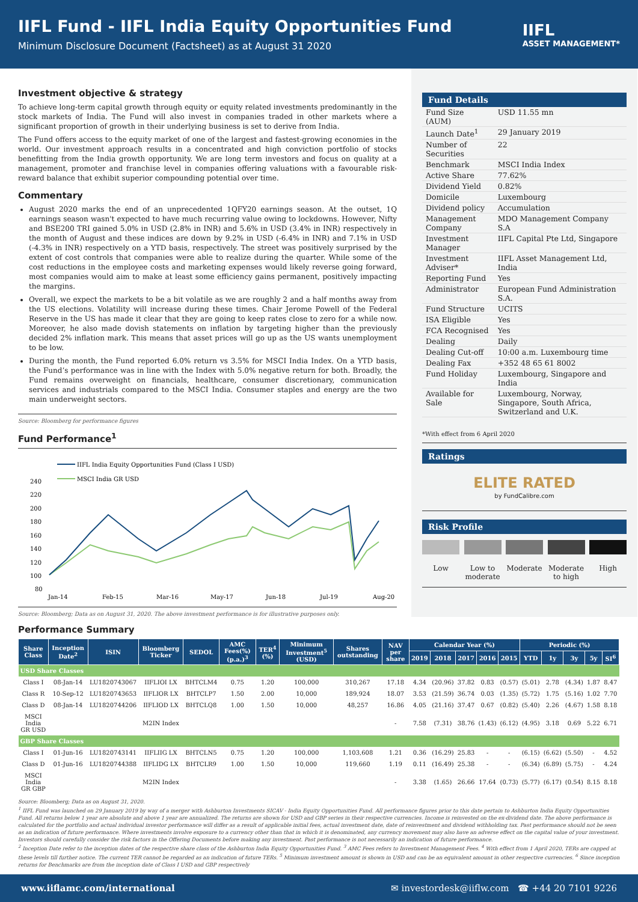IIFL Fund - IIFL India Equity Opportunities Fund
Minimum Disclosure Document (Factsheet) as at August 31 2020
IIFL
ASSET MANAGEMENT*
Investment objective & strategy
To achieve long-term capital growth through equity or equity related investments predominantly in the stock markets of India. The Fund will also invest in companies traded in other markets where a significant proportion of growth in their underlying business is set to derive from India.
The Fund offers access to the equity market of one of the largest and fastest-growing economies in the world. Our investment approach results in a concentrated and high conviction portfolio of stocks benefitting from the India growth opportunity. We are long term investors and focus on quality at a management, promoter and franchise level in companies offering valuations with a favourable risk-reward balance that exhibit superior compounding potential over time.
Commentary
August 2020 marks the end of an unprecedented 1QFY20 earnings season. At the outset, 1Q earnings season wasn't expected to have much recurring value owing to lockdowns. However, Nifty and BSE200 TRI gained 5.0% in USD (2.8% in INR) and 5.6% in USD (3.4% in INR) respectively in the month of August and these indices are down by 9.2% in USD (-6.4% in INR) and 7.1% in USD (-4.3% in INR) respectively on a YTD basis, respectively. The street was positively surprised by the extent of cost controls that companies were able to realize during the quarter. While some of the cost reductions in the employee costs and marketing expenses would likely reverse going forward, most companies would aim to make at least some efficiency gains permanent, positively impacting the margins.
Overall, we expect the markets to be a bit volatile as we are roughly 2 and a half months away from the US elections. Volatility will increase during these times. Chair Jerome Powell of the Federal Reserve in the US has made it clear that they are going to keep rates close to zero for a while now. Moreover, he also made dovish statements on inflation by targeting higher than the previously decided 2% inflation mark. This means that asset prices will go up as the US wants unemployment to be low.
During the month, the Fund reported 6.0% return vs 3.5% for MSCI India Index. On a YTD basis, the Fund’s performance was in line with the Index with 5.0% negative return for both. Broadly, the Fund remains overweight on financials, healthcare, consumer discretionary, communication services and industrials compared to the MSCI India. Consumer staples and energy are the two main underweight sectors.
Source: Bloomberg for performance figures
Fund Performance<sup>1</sup>
IIFL India Equity Opportunities Fund (Class I USD)
MSCI India GR USD
240
220
200
180
160
140
120
100
80
Jan-14
Feb-15
Mar-16
May-17
Jun-18
Jul-19
Aug-20
Source: Bloomberg; Data as on August 31, 2020. The above investment performance is for illustrative purposes only.
Fund Details
| Fund Size (AUM) | USD 11.55 mn |
| Launch Date<sup>1</sup> | 29 January 2019 |
| Number of Securities | 22 |
| Benchmark | MSCI India Index |
| Active Share | 77.62% |
| Dividend Yield | 0.82% |
| Domicile | Luxembourg |
| Dividend policy | Accumulation |
| Management Company | MDO Management Company S.A |
| Investment Manager | IIFL Capital Pte Ltd, Singapore |
| Investment Adviser* | IIFL Asset Management Ltd, India |
| Reporting Fund | Yes |
| Administrator | European Fund Administration S.A. |
| Fund Structure | UCITS |
| ISA Eligible | Yes |
| FCA Recognised | Yes |
| Dealing | Daily |
| Dealing Cut-off | 10:00 a.m. Luxembourg time |
| Dealing Fax | +352 48 65 61 8002 |
| Fund Holiday | Luxembourg, Singapore and India |
| Available for Sale | Luxembourg, Norway, Singapore, South Africa, Switzerland and U.K. |
*With effect from 6 April 2020
Ratings
ELITE RATED
by FundCalibre.com
Risk Profile
Low Low to moderate
Moderate Moderate to high
High
Performance Summary
| Share Class | Inception Date<sup>2</sup> | ISIN | Bloomberg Ticker | SEDOL | AMC Fees(%) (p.a.)<sup>3</sup> | TER<sup>4</sup> (%) | Minimum Investment<sup>5</sup> (USD) | Shares outstanding | NAV per share | Calendar Year (%) | | | | | Periodic (%) | | | | |
| --- | --- | --- | --- | --- | --- | --- | --- | --- | --- | --- | --- | --- | --- | --- | --- | --- | --- | --- | --- |
| | | | | | | | | | | 2019 | 2018 | 2017 | 2016 | 2015 | YTD | 1y | 3y | 5y | SI<sup>6</sup> |
| USD Share Classes | | | | | | | | | | | | | | | | | | | |
| Class I | 08-Jan-14 | LU1820743067 | IIFLIOI LX | BHTCLM4 | 0.75 | 1.20 | 100,000 | 310,267 | 17.18 | 4.34 | (20.96) | 37.82 | 0.83 | (0.57) | (5.01) | 2.78 | (4.34) | 1.87 | 8.47 |
| Class R | 10-Sep-12 | LU1820743653 | IIFLIOR LX | BHTCLP7 | 1.50 | 2.00 | 10,000 | 189,924 | 18.07 | 3.53 | (21.59) | 36.74 | 0.03 | (1.35) | (5.72) | 1.75 | (5.16) | 1.02 | 7.70 |
| Class D | 08-Jan-14 | LU1820744206 | IIFLIOD LX | BHTCLQ8 | 1.00 | 1.50 | 10,000 | 48,257 | 16.86 | 4.05 | (21.16) | 37.47 | 0.67 | (0.82) | (5.40) | 2.26 | (4.67) | 1.58 | 8.18 |
| MSCI India GR USD | | | M2IN Index | | | | | | - | 7.58 | (7.31) | 38.76 | (1.43) | (6.12) | (4.95) | 3.18 | 0.69 | 5.22 | 6.71 |
| GBP Share Classes | | | | | | | | | | | | | | | | | | | |
| Class I | 01-Jun-16 | LU1820743141 | IIFLIIG LX | BHTCLN5 | 0.75 | 1.20 | 100,000 | 1,103,608 | 1.21 | 0.36 | (16.29) | 25.83 | - | - | (6.15) | (6.62) | (5.50) | - | 4.52 |
| Class D | 01-Jun-16 | LU1820744388 | IIFLIDG LX | BHTCLR9 | 1.00 | 1.50 | 10,000 | 119,660 | 1.19 | 0.11 | (16.49) | 25.38 | - | - | (6.34) | (6.89) | (5.75) | - | 4.24 |
| MSCI India GR GBP | | | M2IN Index | | | | | | - | 3.38 | (1.65) | 26.66 | 17.64 | (0.73) | (5.77) | (6.17) | (0.54) | 8.15 | 8.18 |
Source: Bloomberg; Data as on August 31, 2020.
<sup>1</sup> IIFL Fund was launched on 29 January 2019 by way of a merger with Ashburton Investments SICAV - India Equity Opportunities Fund. All performance figures prior to this date pertain to Ashburton India Equity Opportunities Fund. All returns below 1 year are absolute and above 1 year are annualized. The returns are shown for USD and GBP series in their respective currencies. Income is reinvested on the ex-dividend date. The above performance is calculated for the portfolio and actual individual investor performance will differ as a result of applicable initial fees, actual investment date, date of reinvestment and dividend withholding tax. Past performance should not be seen as an indication of future performance. Where investments involve exposure to a currency other than that in which it is denominated, any currency movement may also have an adverse effect on the capital value of your investment. Investors should carefully consider the risk factors in the Offering Documents before making any investment. Past performance is not necessarily an indication of future performance.
<sup>2</sup> Inception Date refer to the inception dates of the respective share class of the Ashburton India Equity Opportunities Fund. <sup>3</sup> AMC Fees refers to Investment Management Fees. <sup>4</sup> With effect from 1 April 2020, TERs are capped at these levels till further notice. The current TER cannot be regarded as an indication of future TERs. <sup>5</sup> Minimum investment amount is shown in USD and can be an equivalent amount in other respective currencies. <sup>6</sup> Since inception returns for Benchmarks are from the inception date of Class I USD and GBP respectively
www.iiflamc.com/international ✉ investordesk@iiflw.com ☎ +44 20 7101 9226